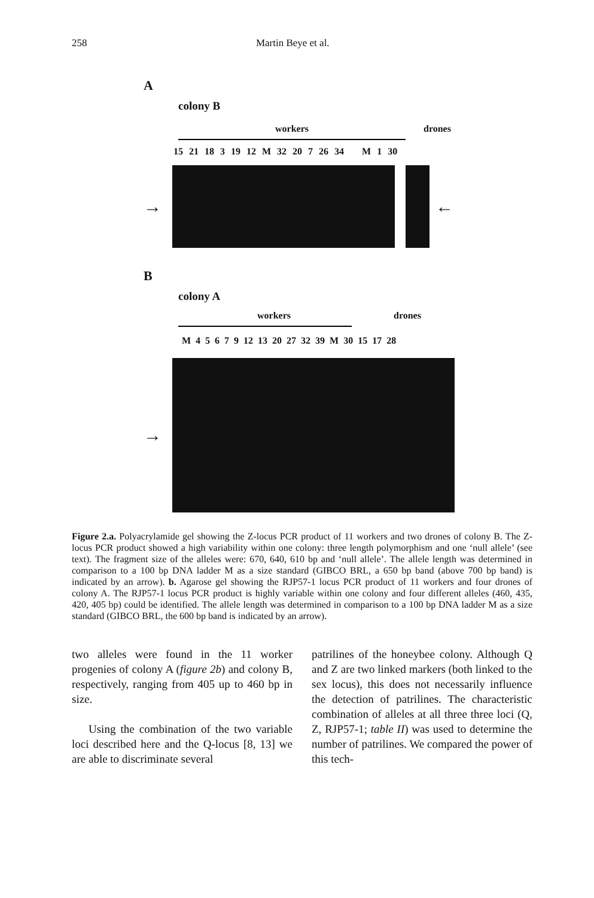258 Martin Beye et al.
A
colony B
workers drones
15 21 18 3 19 12 M 32 20 7 26 34 M 1 30
→ ←
B
colony A
workers drones
M 4 5 6 7 9 12 13 20 27 32 39 M 30 15 17 28
→
Figure 2.a. Polyacrylamide gel showing the Z-locus PCR product of 11 workers and two drones of colony B. The Z-locus PCR product showed a high variability within one colony: three length polymorphism and one ‘null allele’ (see text). The fragment size of the alleles were: 670, 640, 610 bp and ‘null allele’. The allele length was determined in comparison to a 100 bp DNA ladder M as a size standard (GIBCO BRL, a 650 bp band (above 700 bp band) is indicated by an arrow). b. Agarose gel showing the RJP57-1 locus PCR product of 11 workers and four drones of colony A. The RJP57-1 locus PCR product is highly variable within one colony and four different alleles (460, 435, 420, 405 bp) could be identified. The allele length was determined in comparison to a 100 bp DNA ladder M as a size standard (GIBCO BRL, the 600 bp band is indicated by an arrow).
two alleles were found in the 11 worker progenies of colony A (figure 2b) and colony B, respectively, ranging from 405 up to 460 bp in size.
Using the combination of the two variable loci described here and the Q-locus [8, 13] we are able to discriminate several
patrilines of the honeybee colony. Although Q and Z are two linked markers (both linked to the sex locus), this does not necessarily influence the detection of patrilines. The characteristic combination of alleles at all three three loci (Q, Z, RJP57-1; table II) was used to determine the number of patrilines. We compared the power of this tech-